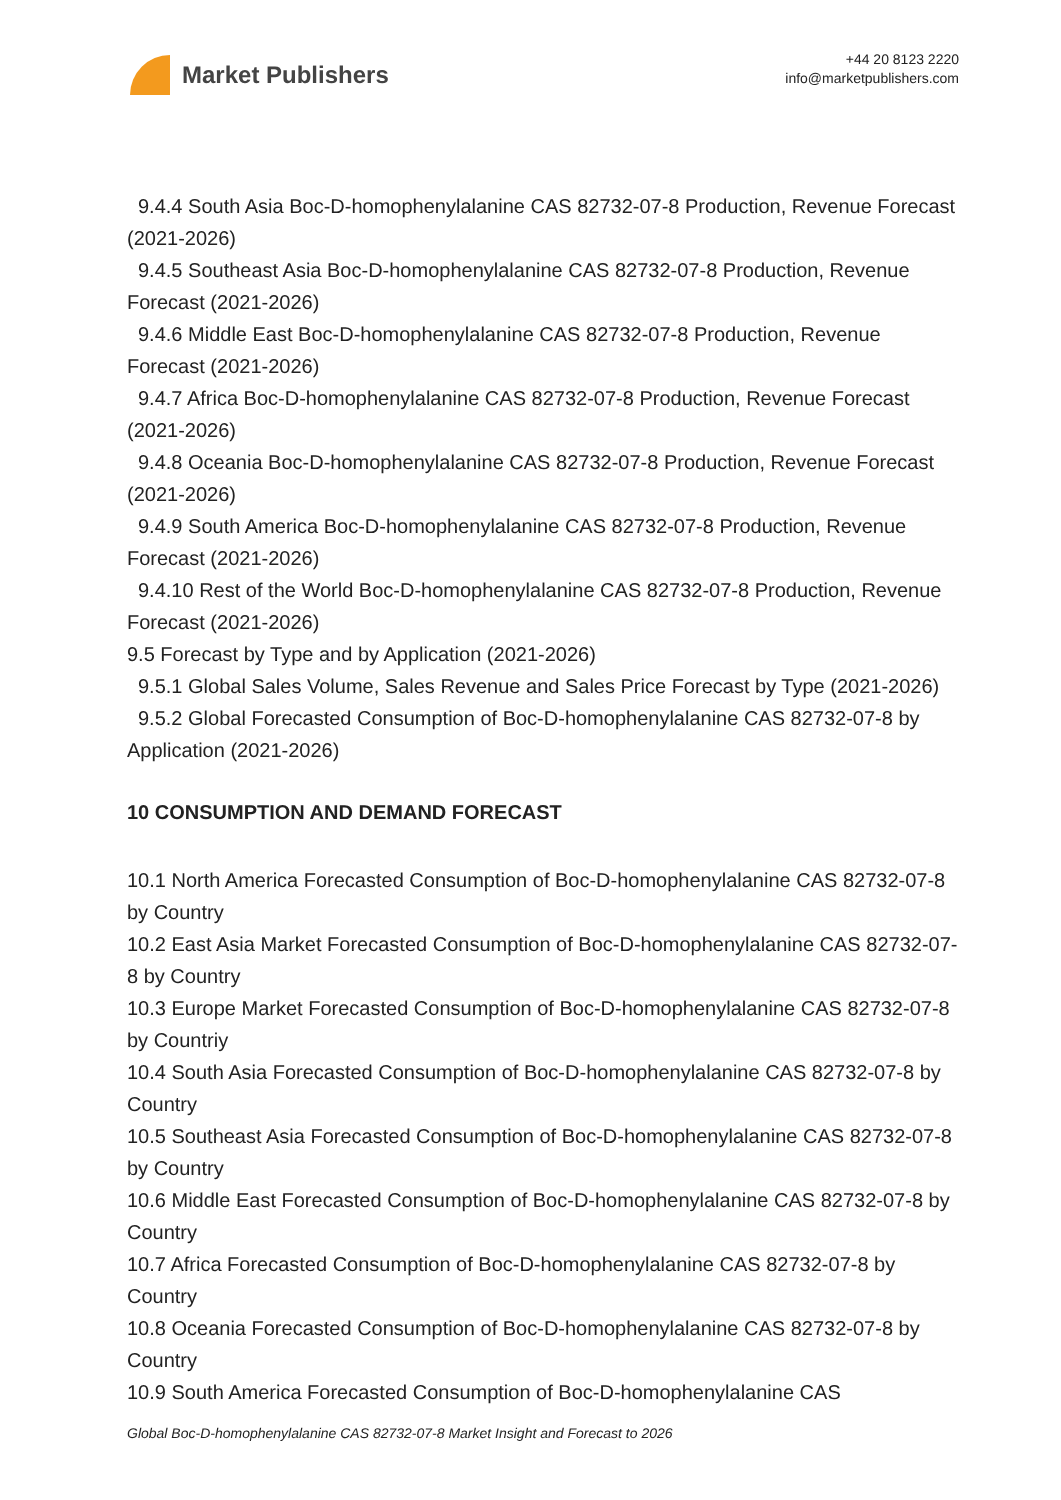Market Publishers
+44 20 8123 2220
info@marketpublishers.com
9.4.4 South Asia Boc-D-homophenylalanine CAS 82732-07-8 Production, Revenue Forecast (2021-2026)
9.4.5 Southeast Asia Boc-D-homophenylalanine CAS 82732-07-8 Production, Revenue Forecast (2021-2026)
9.4.6 Middle East Boc-D-homophenylalanine CAS 82732-07-8 Production, Revenue Forecast (2021-2026)
9.4.7 Africa Boc-D-homophenylalanine CAS 82732-07-8 Production, Revenue Forecast (2021-2026)
9.4.8 Oceania Boc-D-homophenylalanine CAS 82732-07-8 Production, Revenue Forecast (2021-2026)
9.4.9 South America Boc-D-homophenylalanine CAS 82732-07-8 Production, Revenue Forecast (2021-2026)
9.4.10 Rest of the World Boc-D-homophenylalanine CAS 82732-07-8 Production, Revenue Forecast (2021-2026)
9.5 Forecast by Type and by Application (2021-2026)
9.5.1 Global Sales Volume, Sales Revenue and Sales Price Forecast by Type (2021-2026)
9.5.2 Global Forecasted Consumption of Boc-D-homophenylalanine CAS 82732-07-8 by Application (2021-2026)
10 CONSUMPTION AND DEMAND FORECAST
10.1 North America Forecasted Consumption of Boc-D-homophenylalanine CAS 82732-07-8 by Country
10.2 East Asia Market Forecasted Consumption of Boc-D-homophenylalanine CAS 82732-07-8 by Country
10.3 Europe Market Forecasted Consumption of Boc-D-homophenylalanine CAS 82732-07-8 by Countriy
10.4 South Asia Forecasted Consumption of Boc-D-homophenylalanine CAS 82732-07-8 by Country
10.5 Southeast Asia Forecasted Consumption of Boc-D-homophenylalanine CAS 82732-07-8 by Country
10.6 Middle East Forecasted Consumption of Boc-D-homophenylalanine CAS 82732-07-8 by Country
10.7 Africa Forecasted Consumption of Boc-D-homophenylalanine CAS 82732-07-8 by Country
10.8 Oceania Forecasted Consumption of Boc-D-homophenylalanine CAS 82732-07-8 by Country
10.9 South America Forecasted Consumption of Boc-D-homophenylalanine CAS
Global Boc-D-homophenylalanine CAS 82732-07-8 Market Insight and Forecast to 2026